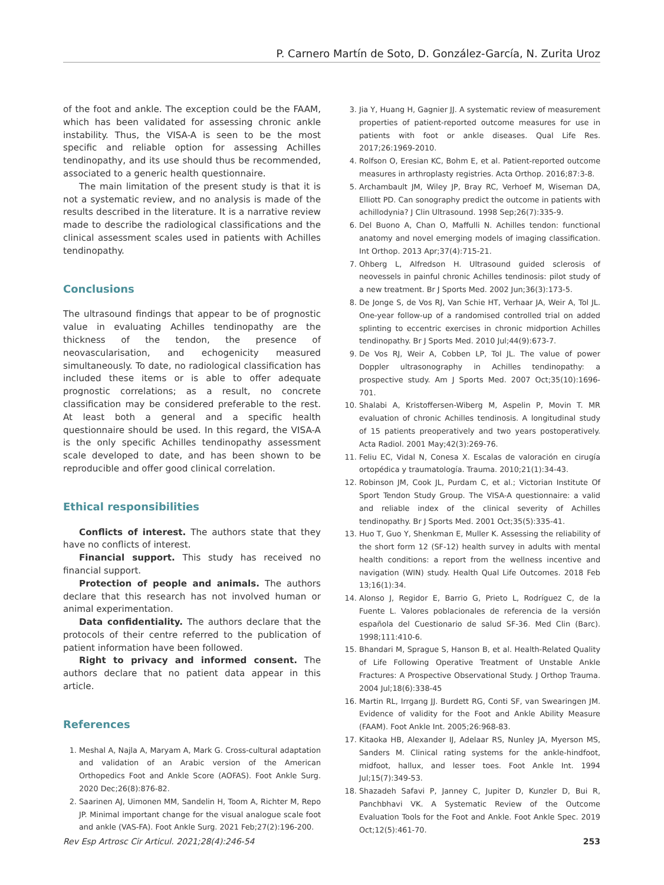P. Carnero Martín de Soto, D. González-García, N. Zurita Uroz
of the foot and ankle. The exception could be the FAAM, which has been validated for assessing chronic ankle instability. Thus, the VISA-A is seen to be the most specific and reliable option for assessing Achilles tendinopathy, and its use should thus be recommended, associated to a generic health questionnaire.
The main limitation of the present study is that it is not a systematic review, and no analysis is made of the results described in the literature. It is a narrative review made to describe the radiological classifications and the clinical assessment scales used in patients with Achilles tendinopathy.
Conclusions
The ultrasound findings that appear to be of prognostic value in evaluating Achilles tendinopathy are the thickness of the tendon, the presence of neovascularisation, and echogenicity measured simultaneously. To date, no radiological classification has included these items or is able to offer adequate prognostic correlations; as a result, no concrete classification may be considered preferable to the rest. At least both a general and a specific health questionnaire should be used. In this regard, the VISA-A is the only specific Achilles tendinopathy assessment scale developed to date, and has been shown to be reproducible and offer good clinical correlation.
Ethical responsibilities
Conflicts of interest. The authors state that they have no conflicts of interest.
Financial support. This study has received no financial support.
Protection of people and animals. The authors declare that this research has not involved human or animal experimentation.
Data confidentiality. The authors declare that the protocols of their centre referred to the publication of patient information have been followed.
Right to privacy and informed consent. The authors declare that no patient data appear in this article.
References
1. Meshal A, Najla A, Maryam A, Mark G. Cross-cultural adaptation and validation of an Arabic version of the American Orthopedics Foot and Ankle Score (AOFAS). Foot Ankle Surg. 2020 Dec;26(8):876-82.
2. Saarinen AJ, Uimonen MM, Sandelin H, Toom A, Richter M, Repo JP. Minimal important change for the visual analogue scale foot and ankle (VAS-FA). Foot Ankle Surg. 2021 Feb;27(2):196-200.
3. Jia Y, Huang H, Gagnier JJ. A systematic review of measurement properties of patient-reported outcome measures for use in patients with foot or ankle diseases. Qual Life Res. 2017;26:1969-2010.
4. Rolfson O, Eresian KC, Bohm E, et al. Patient-reported outcome measures in arthroplasty registries. Acta Orthop. 2016;87:3-8.
5. Archambault JM, Wiley JP, Bray RC, Verhoef M, Wiseman DA, Elliott PD. Can sonography predict the outcome in patients with achillodynia? J Clin Ultrasound. 1998 Sep;26(7):335-9.
6. Del Buono A, Chan O, Maffulli N. Achilles tendon: functional anatomy and novel emerging models of imaging classification. Int Orthop. 2013 Apr;37(4):715-21.
7. Ohberg L, Alfredson H. Ultrasound guided sclerosis of neovessels in painful chronic Achilles tendinosis: pilot study of a new treatment. Br J Sports Med. 2002 Jun;36(3):173-5.
8. De Jonge S, de Vos RJ, Van Schie HT, Verhaar JA, Weir A, Tol JL. One-year follow-up of a randomised controlled trial on added splinting to eccentric exercises in chronic midportion Achilles tendinopathy. Br J Sports Med. 2010 Jul;44(9):673-7.
9. De Vos RJ, Weir A, Cobben LP, Tol JL. The value of power Doppler ultrasonography in Achilles tendinopathy: a prospective study. Am J Sports Med. 2007 Oct;35(10):1696-701.
10. Shalabi A, Kristoffersen-Wiberg M, Aspelin P, Movin T. MR evaluation of chronic Achilles tendinosis. A longitudinal study of 15 patients preoperatively and two years postoperatively. Acta Radiol. 2001 May;42(3):269-76.
11. Feliu EC, Vidal N, Conesa X. Escalas de valoración en cirugía ortopédica y traumatología. Trauma. 2010;21(1):34-43.
12. Robinson JM, Cook JL, Purdam C, et al.; Victorian Institute Of Sport Tendon Study Group. The VISA-A questionnaire: a valid and reliable index of the clinical severity of Achilles tendinopathy. Br J Sports Med. 2001 Oct;35(5):335-41.
13. Huo T, Guo Y, Shenkman E, Muller K. Assessing the reliability of the short form 12 (SF-12) health survey in adults with mental health conditions: a report from the wellness incentive and navigation (WIN) study. Health Qual Life Outcomes. 2018 Feb 13;16(1):34.
14. Alonso J, Regidor E, Barrio G, Prieto L, Rodríguez C, de la Fuente L. Valores poblacionales de referencia de la versión española del Cuestionario de salud SF-36. Med Clin (Barc). 1998;111:410-6.
15. Bhandari M, Sprague S, Hanson B, et al. Health-Related Quality of Life Following Operative Treatment of Unstable Ankle Fractures: A Prospective Observational Study. J Orthop Trauma. 2004 Jul;18(6):338-45
16. Martin RL, Irrgang JJ. Burdett RG, Conti SF, van Swearingen JM. Evidence of validity for the Foot and Ankle Ability Measure (FAAM). Foot Ankle Int. 2005;26:968-83.
17. Kitaoka HB, Alexander IJ, Adelaar RS, Nunley JA, Myerson MS, Sanders M. Clinical rating systems for the ankle-hindfoot, midfoot, hallux, and lesser toes. Foot Ankle Int. 1994 Jul;15(7):349-53.
18. Shazadeh Safavi P, Janney C, Jupiter D, Kunzler D, Bui R, Panchbhavi VK. A Systematic Review of the Outcome Evaluation Tools for the Foot and Ankle. Foot Ankle Spec. 2019 Oct;12(5):461-70.
Rev Esp Artrosc Cir Articul. 2021;28(4):246-54 253